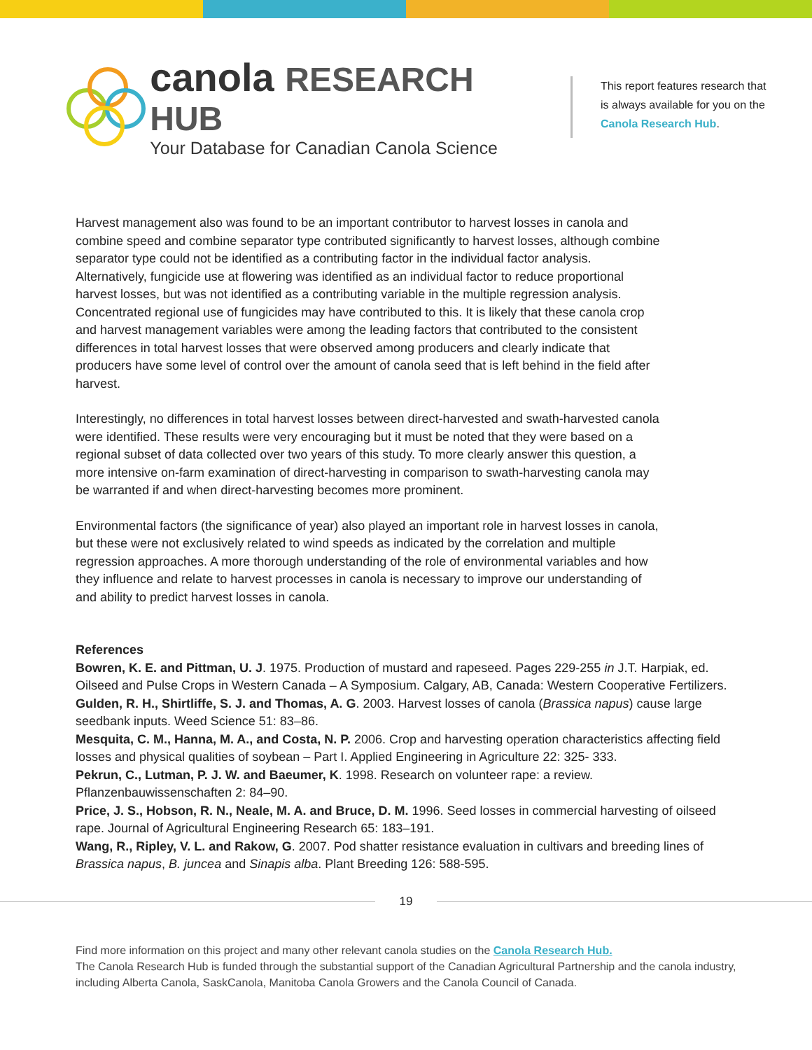canola RESEARCH HUB
Your Database for Canadian Canola Science
This report features research that is always available for you on the Canola Research Hub.
Harvest management also was found to be an important contributor to harvest losses in canola and combine speed and combine separator type contributed significantly to harvest losses, although combine separator type could not be identified as a contributing factor in the individual factor analysis. Alternatively, fungicide use at flowering was identified as an individual factor to reduce proportional harvest losses, but was not identified as a contributing variable in the multiple regression analysis. Concentrated regional use of fungicides may have contributed to this. It is likely that these canola crop and harvest management variables were among the leading factors that contributed to the consistent differences in total harvest losses that were observed among producers and clearly indicate that producers have some level of control over the amount of canola seed that is left behind in the field after harvest.
Interestingly, no differences in total harvest losses between direct-harvested and swath-harvested canola were identified. These results were very encouraging but it must be noted that they were based on a regional subset of data collected over two years of this study. To more clearly answer this question, a more intensive on-farm examination of direct-harvesting in comparison to swath-harvesting canola may be warranted if and when direct-harvesting becomes more prominent.
Environmental factors (the significance of year) also played an important role in harvest losses in canola, but these were not exclusively related to wind speeds as indicated by the correlation and multiple regression approaches. A more thorough understanding of the role of environmental variables and how they influence and relate to harvest processes in canola is necessary to improve our understanding of and ability to predict harvest losses in canola.
References
Bowren, K. E. and Pittman, U. J. 1975. Production of mustard and rapeseed. Pages 229-255 in J.T. Harpiak, ed. Oilseed and Pulse Crops in Western Canada – A Symposium. Calgary, AB, Canada: Western Cooperative Fertilizers.
Gulden, R. H., Shirtliffe, S. J. and Thomas, A. G. 2003. Harvest losses of canola (Brassica napus) cause large seedbank inputs. Weed Science 51: 83–86.
Mesquita, C. M., Hanna, M. A., and Costa, N. P. 2006. Crop and harvesting operation characteristics affecting field losses and physical qualities of soybean – Part I. Applied Engineering in Agriculture 22: 325- 333.
Pekrun, C., Lutman, P. J. W. and Baeumer, K. 1998. Research on volunteer rape: a review. Pflanzenbauwissenschaften 2: 84–90.
Price, J. S., Hobson, R. N., Neale, M. A. and Bruce, D. M. 1996. Seed losses in commercial harvesting of oilseed rape. Journal of Agricultural Engineering Research 65: 183–191.
Wang, R., Ripley, V. L. and Rakow, G. 2007. Pod shatter resistance evaluation in cultivars and breeding lines of Brassica napus, B. juncea and Sinapis alba. Plant Breeding 126: 588-595.
19
Find more information on this project and many other relevant canola studies on the Canola Research Hub.
The Canola Research Hub is funded through the substantial support of the Canadian Agricultural Partnership and the canola industry, including Alberta Canola, SaskCanola, Manitoba Canola Growers and the Canola Council of Canada.